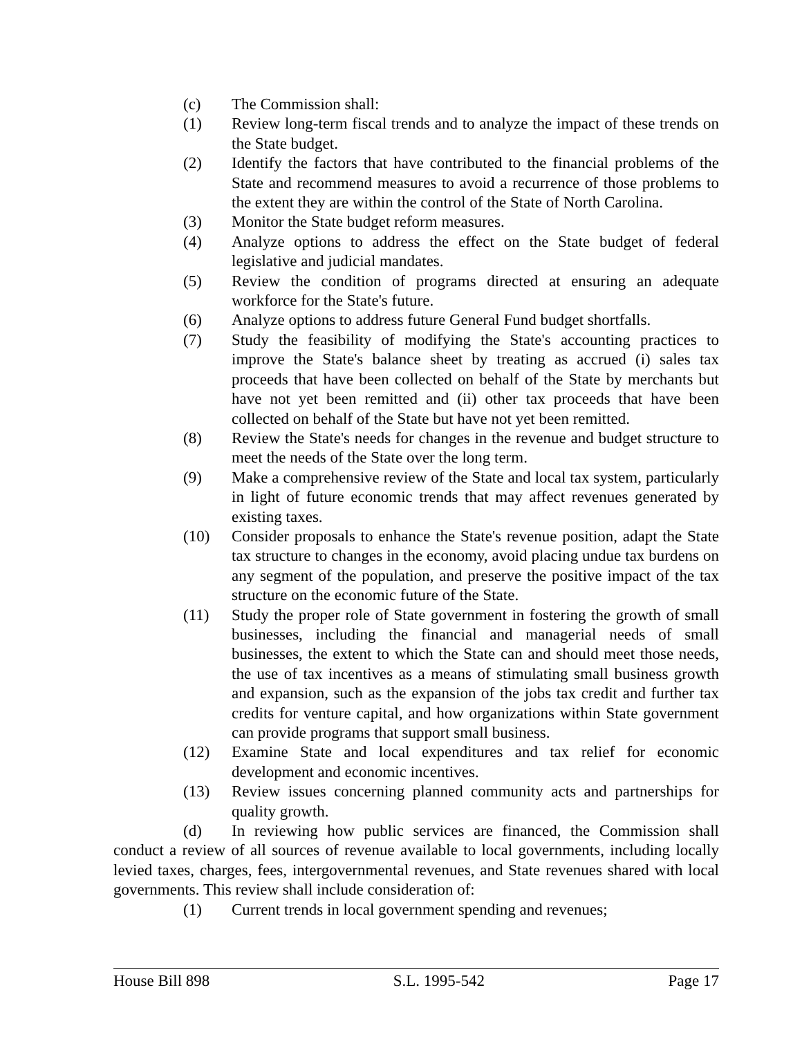(c) The Commission shall:
(1) Review long-term fiscal trends and to analyze the impact of these trends on the State budget.
(2) Identify the factors that have contributed to the financial problems of the State and recommend measures to avoid a recurrence of those problems to the extent they are within the control of the State of North Carolina.
(3) Monitor the State budget reform measures.
(4) Analyze options to address the effect on the State budget of federal legislative and judicial mandates.
(5) Review the condition of programs directed at ensuring an adequate workforce for the State's future.
(6) Analyze options to address future General Fund budget shortfalls.
(7) Study the feasibility of modifying the State's accounting practices to improve the State's balance sheet by treating as accrued (i) sales tax proceeds that have been collected on behalf of the State by merchants but have not yet been remitted and (ii) other tax proceeds that have been collected on behalf of the State but have not yet been remitted.
(8) Review the State's needs for changes in the revenue and budget structure to meet the needs of the State over the long term.
(9) Make a comprehensive review of the State and local tax system, particularly in light of future economic trends that may affect revenues generated by existing taxes.
(10) Consider proposals to enhance the State's revenue position, adapt the State tax structure to changes in the economy, avoid placing undue tax burdens on any segment of the population, and preserve the positive impact of the tax structure on the economic future of the State.
(11) Study the proper role of State government in fostering the growth of small businesses, including the financial and managerial needs of small businesses, the extent to which the State can and should meet those needs, the use of tax incentives as a means of stimulating small business growth and expansion, such as the expansion of the jobs tax credit and further tax credits for venture capital, and how organizations within State government can provide programs that support small business.
(12) Examine State and local expenditures and tax relief for economic development and economic incentives.
(13) Review issues concerning planned community acts and partnerships for quality growth.
(d) In reviewing how public services are financed, the Commission shall conduct a review of all sources of revenue available to local governments, including locally levied taxes, charges, fees, intergovernmental revenues, and State revenues shared with local governments. This review shall include consideration of:
(1) Current trends in local government spending and revenues;
House Bill 898 S.L. 1995-542 Page 17